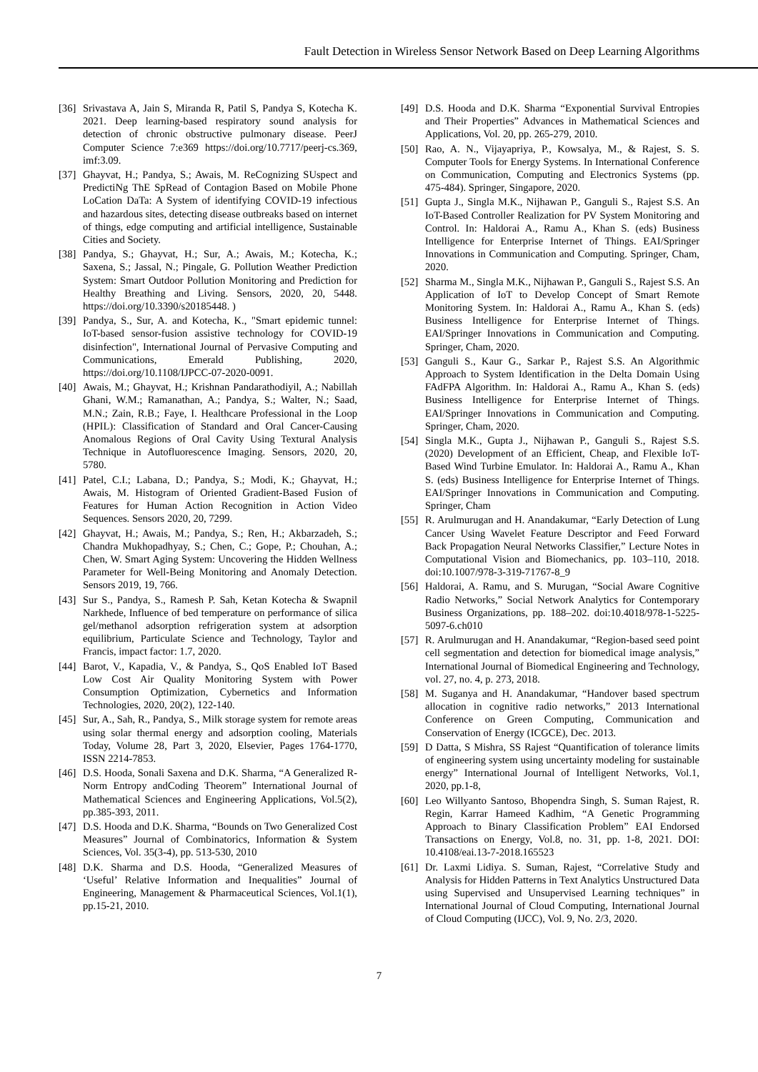Fault Detection in Wireless Sensor Network Based on Deep Learning Algorithms
[36] Srivastava A, Jain S, Miranda R, Patil S, Pandya S, Kotecha K. 2021. Deep learning-based respiratory sound analysis for detection of chronic obstructive pulmonary disease. PeerJ Computer Science 7:e369 https://doi.org/10.7717/peerj-cs.369, imf:3.09.
[37] Ghayvat, H.; Pandya, S.; Awais, M. ReCognizing SUspect and PredictiNg ThE SpRead of Contagion Based on Mobile Phone LoCation DaTa: A System of identifying COVID-19 infectious and hazardous sites, detecting disease outbreaks based on internet of things, edge computing and artificial intelligence, Sustainable Cities and Society.
[38] Pandya, S.; Ghayvat, H.; Sur, A.; Awais, M.; Kotecha, K.; Saxena, S.; Jassal, N.; Pingale, G. Pollution Weather Prediction System: Smart Outdoor Pollution Monitoring and Prediction for Healthy Breathing and Living. Sensors, 2020, 20, 5448. https://doi.org/10.3390/s20185448. )
[39] Pandya, S., Sur, A. and Kotecha, K., "Smart epidemic tunnel: IoT-based sensor-fusion assistive technology for COVID-19 disinfection", International Journal of Pervasive Computing and Communications, Emerald Publishing, 2020, https://doi.org/10.1108/IJPCC-07-2020-0091.
[40] Awais, M.; Ghayvat, H.; Krishnan Pandarathodiyil, A.; Nabillah Ghani, W.M.; Ramanathan, A.; Pandya, S.; Walter, N.; Saad, M.N.; Zain, R.B.; Faye, I. Healthcare Professional in the Loop (HPIL): Classification of Standard and Oral Cancer-Causing Anomalous Regions of Oral Cavity Using Textural Analysis Technique in Autofluorescence Imaging. Sensors, 2020, 20, 5780.
[41] Patel, C.I.; Labana, D.; Pandya, S.; Modi, K.; Ghayvat, H.; Awais, M. Histogram of Oriented Gradient-Based Fusion of Features for Human Action Recognition in Action Video Sequences. Sensors 2020, 20, 7299.
[42] Ghayvat, H.; Awais, M.; Pandya, S.; Ren, H.; Akbarzadeh, S.; Chandra Mukhopadhyay, S.; Chen, C.; Gope, P.; Chouhan, A.; Chen, W. Smart Aging System: Uncovering the Hidden Wellness Parameter for Well-Being Monitoring and Anomaly Detection. Sensors 2019, 19, 766.
[43] Sur S., Pandya, S., Ramesh P. Sah, Ketan Kotecha & Swapnil Narkhede, Influence of bed temperature on performance of silica gel/methanol adsorption refrigeration system at adsorption equilibrium, Particulate Science and Technology, Taylor and Francis, impact factor: 1.7, 2020.
[44] Barot, V., Kapadia, V., & Pandya, S., QoS Enabled IoT Based Low Cost Air Quality Monitoring System with Power Consumption Optimization, Cybernetics and Information Technologies, 2020, 20(2), 122-140.
[45] Sur, A., Sah, R., Pandya, S., Milk storage system for remote areas using solar thermal energy and adsorption cooling, Materials Today, Volume 28, Part 3, 2020, Elsevier, Pages 1764-1770, ISSN 2214-7853.
[46] D.S. Hooda, Sonali Saxena and D.K. Sharma, “A Generalized R-Norm Entropy andCoding Theorem” International Journal of Mathematical Sciences and Engineering Applications, Vol.5(2), pp.385-393, 2011.
[47] D.S. Hooda and D.K. Sharma, “Bounds on Two Generalized Cost Measures” Journal of Combinatorics, Information & System Sciences, Vol. 35(3-4), pp. 513-530, 2010
[48] D.K. Sharma and D.S. Hooda, “Generalized Measures of ‘Useful’ Relative Information and Inequalities” Journal of Engineering, Management & Pharmaceutical Sciences, Vol.1(1), pp.15-21, 2010.
[49] D.S. Hooda and D.K. Sharma “Exponential Survival Entropies and Their Properties” Advances in Mathematical Sciences and Applications, Vol. 20, pp. 265-279, 2010.
[50] Rao, A. N., Vijayapriya, P., Kowsalya, M., & Rajest, S. S. Computer Tools for Energy Systems. In International Conference on Communication, Computing and Electronics Systems (pp. 475-484). Springer, Singapore, 2020.
[51] Gupta J., Singla M.K., Nijhawan P., Ganguli S., Rajest S.S. An IoT-Based Controller Realization for PV System Monitoring and Control. In: Haldorai A., Ramu A., Khan S. (eds) Business Intelligence for Enterprise Internet of Things. EAI/Springer Innovations in Communication and Computing. Springer, Cham, 2020.
[52] Sharma M., Singla M.K., Nijhawan P., Ganguli S., Rajest S.S. An Application of IoT to Develop Concept of Smart Remote Monitoring System. In: Haldorai A., Ramu A., Khan S. (eds) Business Intelligence for Enterprise Internet of Things. EAI/Springer Innovations in Communication and Computing. Springer, Cham, 2020.
[53] Ganguli S., Kaur G., Sarkar P., Rajest S.S. An Algorithmic Approach to System Identification in the Delta Domain Using FAdFPA Algorithm. In: Haldorai A., Ramu A., Khan S. (eds) Business Intelligence for Enterprise Internet of Things. EAI/Springer Innovations in Communication and Computing. Springer, Cham, 2020.
[54] Singla M.K., Gupta J., Nijhawan P., Ganguli S., Rajest S.S. (2020) Development of an Efficient, Cheap, and Flexible IoT-Based Wind Turbine Emulator. In: Haldorai A., Ramu A., Khan S. (eds) Business Intelligence for Enterprise Internet of Things. EAI/Springer Innovations in Communication and Computing. Springer, Cham
[55] R. Arulmurugan and H. Anandakumar, “Early Detection of Lung Cancer Using Wavelet Feature Descriptor and Feed Forward Back Propagation Neural Networks Classifier,” Lecture Notes in Computational Vision and Biomechanics, pp. 103–110, 2018. doi:10.1007/978-3-319-71767-8_9
[56] Haldorai, A. Ramu, and S. Murugan, “Social Aware Cognitive Radio Networks,” Social Network Analytics for Contemporary Business Organizations, pp. 188–202. doi:10.4018/978-1-5225-5097-6.ch010
[57] R. Arulmurugan and H. Anandakumar, “Region-based seed point cell segmentation and detection for biomedical image analysis,” International Journal of Biomedical Engineering and Technology, vol. 27, no. 4, p. 273, 2018.
[58] M. Suganya and H. Anandakumar, “Handover based spectrum allocation in cognitive radio networks,” 2013 International Conference on Green Computing, Communication and Conservation of Energy (ICGCE), Dec. 2013.
[59] D Datta, S Mishra, SS Rajest “Quantification of tolerance limits of engineering system using uncertainty modeling for sustainable energy” International Journal of Intelligent Networks, Vol.1, 2020, pp.1-8,
[60] Leo Willyanto Santoso, Bhopendra Singh, S. Suman Rajest, R. Regin, Karrar Hameed Kadhim, “A Genetic Programming Approach to Binary Classification Problem” EAI Endorsed Transactions on Energy, Vol.8, no. 31, pp. 1-8, 2021. DOI: 10.4108/eai.13-7-2018.165523
[61] Dr. Laxmi Lidiya. S. Suman, Rajest, “Correlative Study and Analysis for Hidden Patterns in Text Analytics Unstructured Data using Supervised and Unsupervised Learning techniques” in International Journal of Cloud Computing, International Journal of Cloud Computing (IJCC), Vol. 9, No. 2/3, 2020.
7